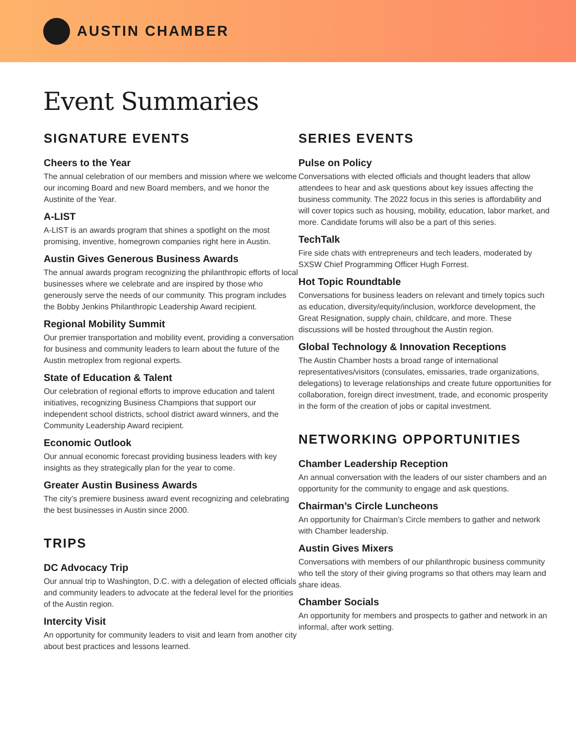AUSTIN CHAMBER
Event Summaries
SIGNATURE EVENTS
Cheers to the Year
The annual celebration of our members and mission where we welcome our incoming Board and new Board members, and we honor the Austinite of the Year.
A-LIST
A-LIST is an awards program that shines a spotlight on the most promising, inventive, homegrown companies right here in Austin.
Austin Gives Generous Business Awards
The annual awards program recognizing the philanthropic efforts of local businesses where we celebrate and are inspired by those who generously serve the needs of our community. This program includes the Bobby Jenkins Philanthropic Leadership Award recipient.
Regional Mobility Summit
Our premier transportation and mobility event, providing a conversation for business and community leaders to learn about the future of the Austin metroplex from regional experts.
State of Education & Talent
Our celebration of regional efforts to improve education and talent initiatives, recognizing Business Champions that support our independent school districts, school district award winners, and the Community Leadership Award recipient.
Economic Outlook
Our annual economic forecast providing business leaders with key insights as they strategically plan for the year to come.
Greater Austin Business Awards
The city’s premiere business award event recognizing and celebrating the best businesses in Austin since 2000.
TRIPS
DC Advocacy Trip
Our annual trip to Washington, D.C. with a delegation of elected officials and community leaders to advocate at the federal level for the priorities of the Austin region.
Intercity Visit
An opportunity for community leaders to visit and learn from another city about best practices and lessons learned.
SERIES EVENTS
Pulse on Policy
Conversations with elected officials and thought leaders that allow attendees to hear and ask questions about key issues affecting the business community. The 2022 focus in this series is affordability and will cover topics such as housing, mobility, education, labor market, and more. Candidate forums will also be a part of this series.
TechTalk
Fire side chats with entrepreneurs and tech leaders, moderated by SXSW Chief Programming Officer Hugh Forrest.
Hot Topic Roundtable
Conversations for business leaders on relevant and timely topics such as education, diversity/equity/inclusion, workforce development, the Great Resignation, supply chain, childcare, and more. These discussions will be hosted throughout the Austin region.
Global Technology & Innovation Receptions
The Austin Chamber hosts a broad range of international representatives/visitors (consulates, emissaries, trade organizations, delegations) to leverage relationships and create future opportunities for collaboration, foreign direct investment, trade, and economic prosperity in the form of the creation of jobs or capital investment.
NETWORKING OPPORTUNITIES
Chamber Leadership Reception
An annual conversation with the leaders of our sister chambers and an opportunity for the community to engage and ask questions.
Chairman’s Circle Luncheons
An opportunity for Chairman’s Circle members to gather and network with Chamber leadership.
Austin Gives Mixers
Conversations with members of our philanthropic business community who tell the story of their giving programs so that others may learn and share ideas.
Chamber Socials
An opportunity for members and prospects to gather and network in an informal, after work setting.